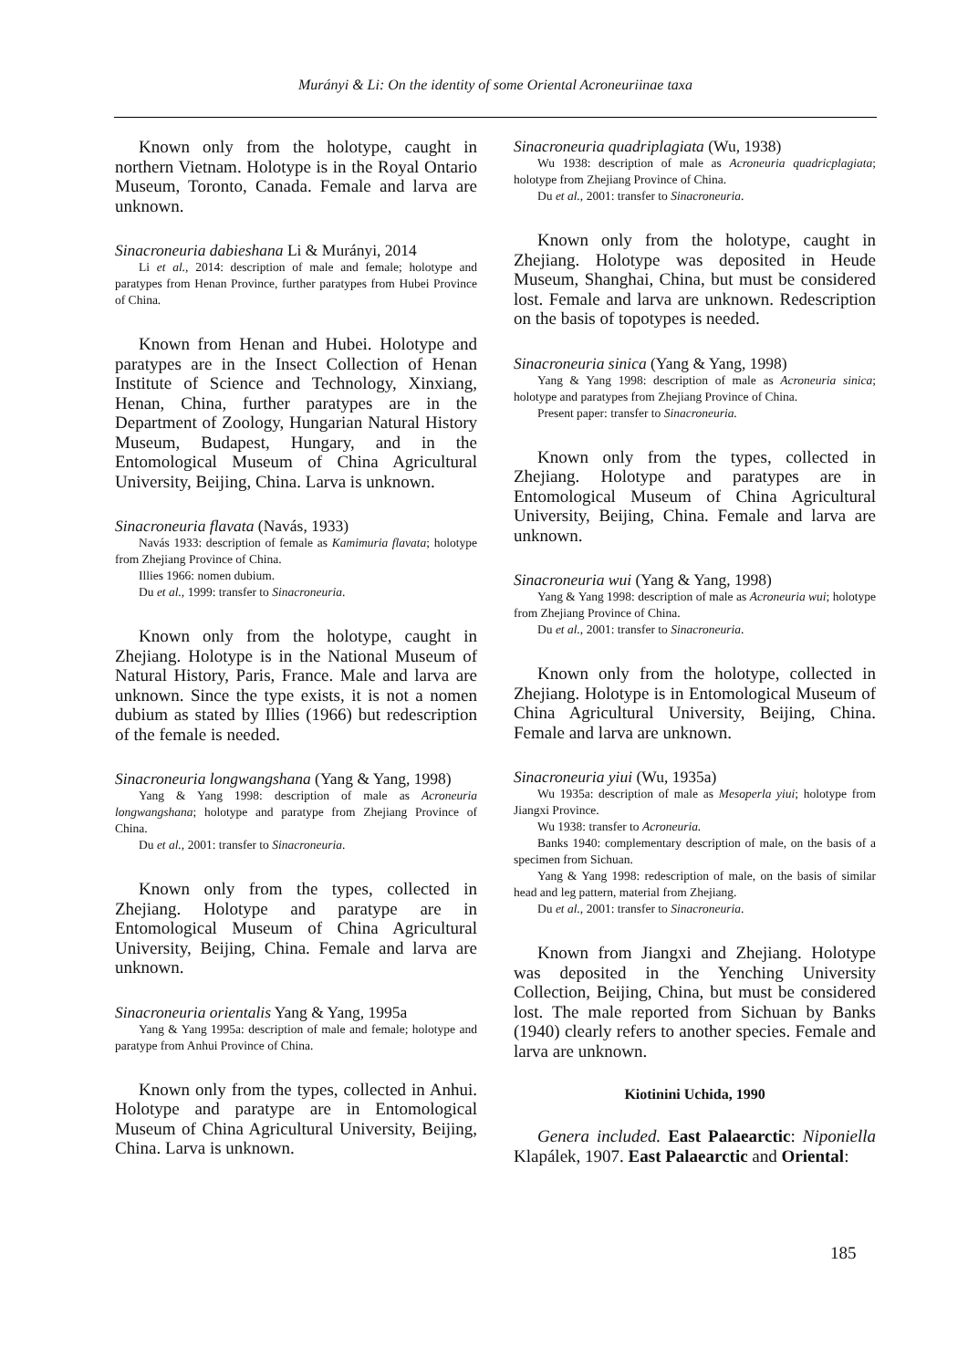Murányi & Li: On the identity of some Oriental Acroneuriinae taxa
Known only from the holotype, caught in northern Vietnam. Holotype is in the Royal Ontario Museum, Toronto, Canada. Female and larva are unknown.
Sinacroneuria dabieshana Li & Murányi, 2014
Li et al., 2014: description of male and female; holotype and paratypes from Henan Province, further paratypes from Hubei Province of China.
Known from Henan and Hubei. Holotype and paratypes are in the Insect Collection of Henan Institute of Science and Technology, Xinxiang, Henan, China, further paratypes are in the Department of Zoology, Hungarian Natural History Museum, Budapest, Hungary, and in the Entomological Museum of China Agricultural University, Beijing, China. Larva is unknown.
Sinacroneuria flavata (Navás, 1933)
Navás 1933: description of female as Kamimuria flavata; holotype from Zhejiang Province of China.
Illies 1966: nomen dubium.
Du et al., 1999: transfer to Sinacroneuria.
Known only from the holotype, caught in Zhejiang. Holotype is in the National Museum of Natural History, Paris, France. Male and larva are unknown. Since the type exists, it is not a nomen dubium as stated by Illies (1966) but redescription of the female is needed.
Sinacroneuria longwangshana (Yang & Yang, 1998)
Yang & Yang 1998: description of male as Acroneuria longwangshana; holotype and paratype from Zhejiang Province of China.
Du et al., 2001: transfer to Sinacroneuria.
Known only from the types, collected in Zhejiang. Holotype and paratype are in Entomological Museum of China Agricultural University, Beijing, China. Female and larva are unknown.
Sinacroneuria orientalis Yang & Yang, 1995a
Yang & Yang 1995a: description of male and female; holotype and paratype from Anhui Province of China.
Known only from the types, collected in Anhui. Holotype and paratype are in Entomological Museum of China Agricultural University, Beijing, China. Larva is unknown.
Sinacroneuria quadriplagiata (Wu, 1938)
Wu 1938: description of male as Acroneuria quadricplagiata; holotype from Zhejiang Province of China.
Du et al., 2001: transfer to Sinacroneuria.
Known only from the holotype, caught in Zhejiang. Holotype was deposited in Heude Museum, Shanghai, China, but must be considered lost. Female and larva are unknown. Redescription on the basis of topotypes is needed.
Sinacroneuria sinica (Yang & Yang, 1998)
Yang & Yang 1998: description of male as Acroneuria sinica; holotype and paratypes from Zhejiang Province of China.
Present paper: transfer to Sinacroneuria.
Known only from the types, collected in Zhejiang. Holotype and paratypes are in Entomological Museum of China Agricultural University, Beijing, China. Female and larva are unknown.
Sinacroneuria wui (Yang & Yang, 1998)
Yang & Yang 1998: description of male as Acroneuria wui; holotype from Zhejiang Province of China.
Du et al., 2001: transfer to Sinacroneuria.
Known only from the holotype, collected in Zhejiang. Holotype is in Entomological Museum of China Agricultural University, Beijing, China. Female and larva are unknown.
Sinacroneuria yiui (Wu, 1935a)
Wu 1935a: description of male as Mesoperla yiui; holotype from Jiangxi Province.
Wu 1938: transfer to Acroneuria.
Banks 1940: complementary description of male, on the basis of a specimen from Sichuan.
Yang & Yang 1998: redescription of male, on the basis of similar head and leg pattern, material from Zhejiang.
Du et al., 2001: transfer to Sinacroneuria.
Known from Jiangxi and Zhejiang. Holotype was deposited in the Yenching University Collection, Beijing, China, but must be considered lost. The male reported from Sichuan by Banks (1940) clearly refers to another species. Female and larva are unknown.
Kiotinini Uchida, 1990
Genera included. East Palaearctic: Niponiella Klapálek, 1907. East Palaearctic and Oriental:
185